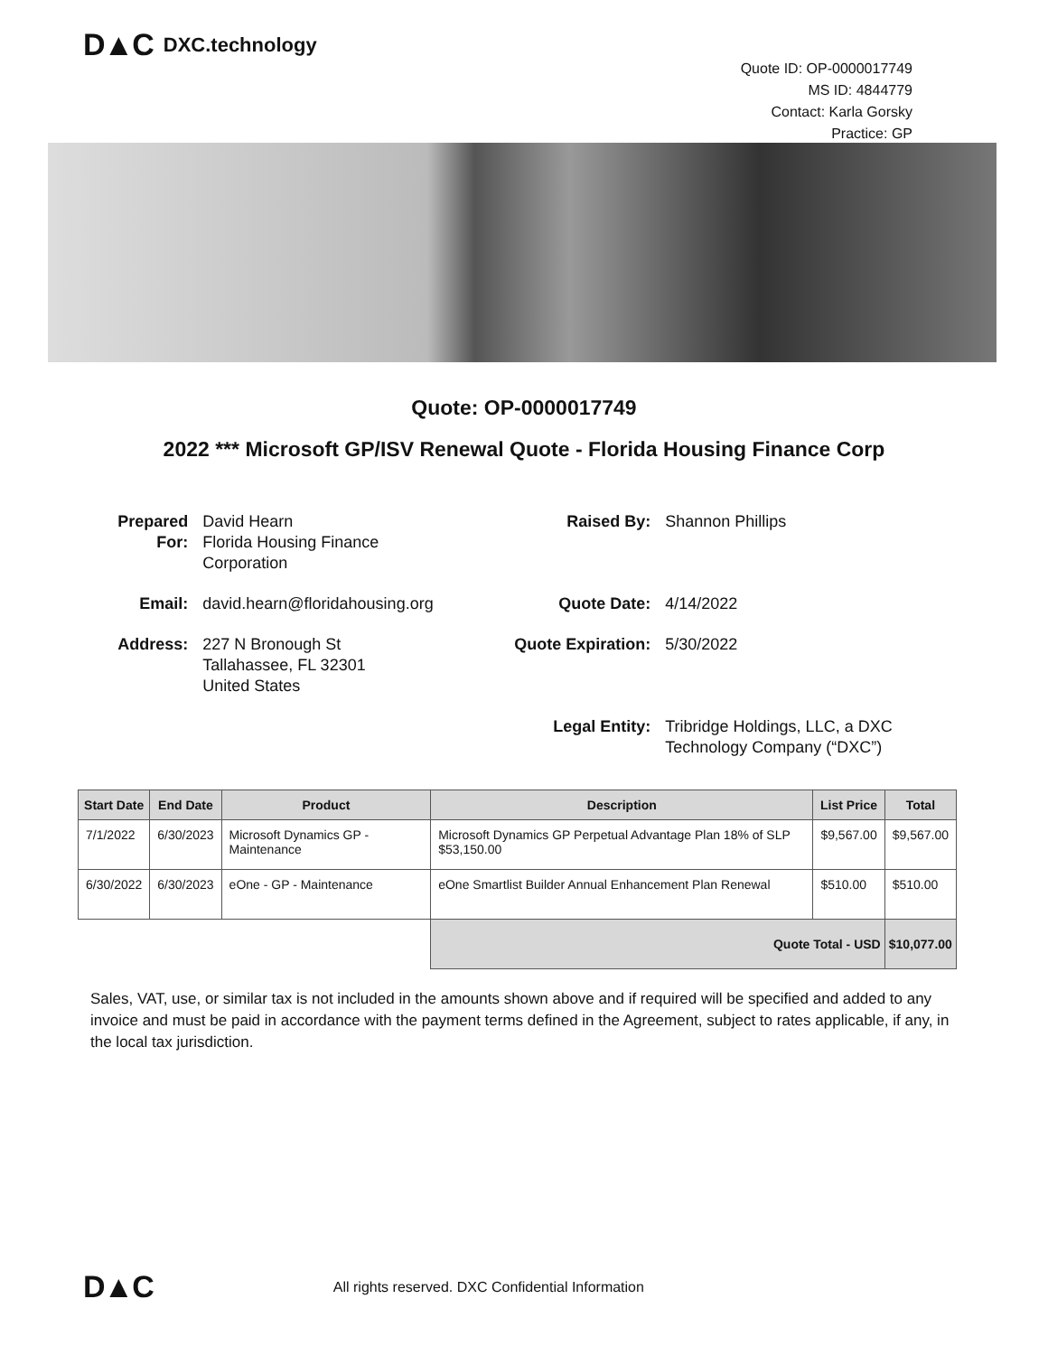D▲C DXC.technology
Quote ID: OP-0000017749
MS ID: 4844779
Contact: Karla Gorsky
Practice: GP
Quote: OP-0000017749
2022 *** Microsoft GP/ISV Renewal Quote - Florida Housing Finance Corp
| Prepared For: | David Hearn Florida Housing Finance Corporation | Raised By: | Shannon Phillips |
| Email: | david.hearn@floridahousing.org | Quote Date: | 4/14/2022 |
| Address: | 227 N Bronough St Tallahassee, FL 32301 United States | Quote Expiration: | 5/30/2022 |
| | | Legal Entity: | Tribridge Holdings, LLC, a DXC Technology Company (“DXC”) |
| Start Date | End Date | Product | Description | List Price | Total |
| --- | --- | --- | --- | --- | --- |
| 7/1/2022 | 6/30/2023 | Microsoft Dynamics GP - Maintenance | Microsoft Dynamics GP Perpetual Advantage Plan 18% of SLP $53,150.00 | $9,567.00 | $9,567.00 |
| 6/30/2022 | 6/30/2023 | eOne - GP - Maintenance | eOne Smartlist Builder Annual Enhancement Plan Renewal | $510.00 | $510.00 |
| | | | Quote Total - USD | | $10,077.00 |
Sales, VAT, use, or similar tax is not included in the amounts shown above and if required will be specified and added to any invoice and must be paid in accordance with the payment terms defined in the Agreement, subject to rates applicable, if any, in the local tax jurisdiction.
D▲C All rights reserved. DXC Confidential Information